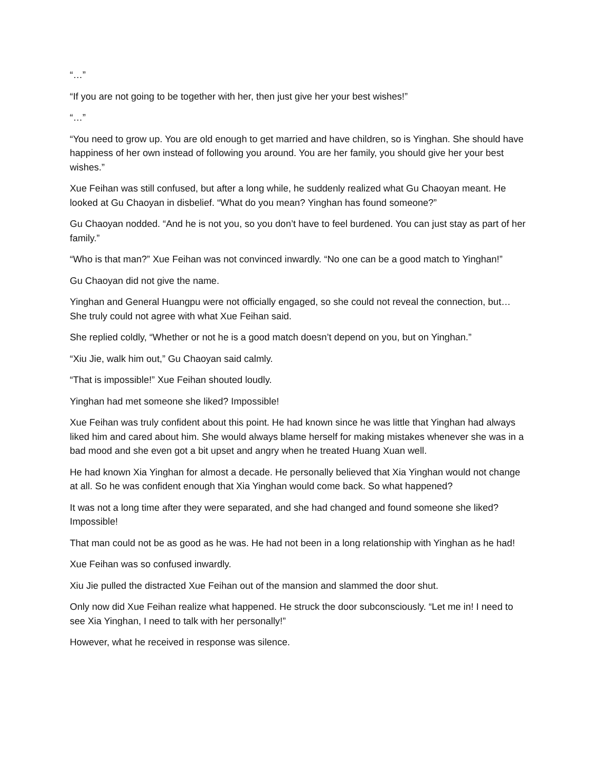“…”
“If you are not going to be together with her, then just give her your best wishes!”
“…”
“You need to grow up. You are old enough to get married and have children, so is Yinghan. She should have happiness of her own instead of following you around. You are her family, you should give her your best wishes.”
Xue Feihan was still confused, but after a long while, he suddenly realized what Gu Chaoyan meant. He looked at Gu Chaoyan in disbelief. “What do you mean? Yinghan has found someone?”
Gu Chaoyan nodded. “And he is not you, so you don’t have to feel burdened. You can just stay as part of her family.”
“Who is that man?” Xue Feihan was not convinced inwardly. “No one can be a good match to Yinghan!”
Gu Chaoyan did not give the name.
Yinghan and General Huangpu were not officially engaged, so she could not reveal the connection, but… She truly could not agree with what Xue Feihan said.
She replied coldly, “Whether or not he is a good match doesn’t depend on you, but on Yinghan.”
“Xiu Jie, walk him out,” Gu Chaoyan said calmly.
“That is impossible!” Xue Feihan shouted loudly.
Yinghan had met someone she liked? Impossible!
Xue Feihan was truly confident about this point. He had known since he was little that Yinghan had always liked him and cared about him. She would always blame herself for making mistakes whenever she was in a bad mood and she even got a bit upset and angry when he treated Huang Xuan well.
He had known Xia Yinghan for almost a decade. He personally believed that Xia Yinghan would not change at all. So he was confident enough that Xia Yinghan would come back. So what happened?
It was not a long time after they were separated, and she had changed and found someone she liked? Impossible!
That man could not be as good as he was. He had not been in a long relationship with Yinghan as he had!
Xue Feihan was so confused inwardly.
Xiu Jie pulled the distracted Xue Feihan out of the mansion and slammed the door shut.
Only now did Xue Feihan realize what happened. He struck the door subconsciously. “Let me in! I need to see Xia Yinghan, I need to talk with her personally!”
However, what he received in response was silence.